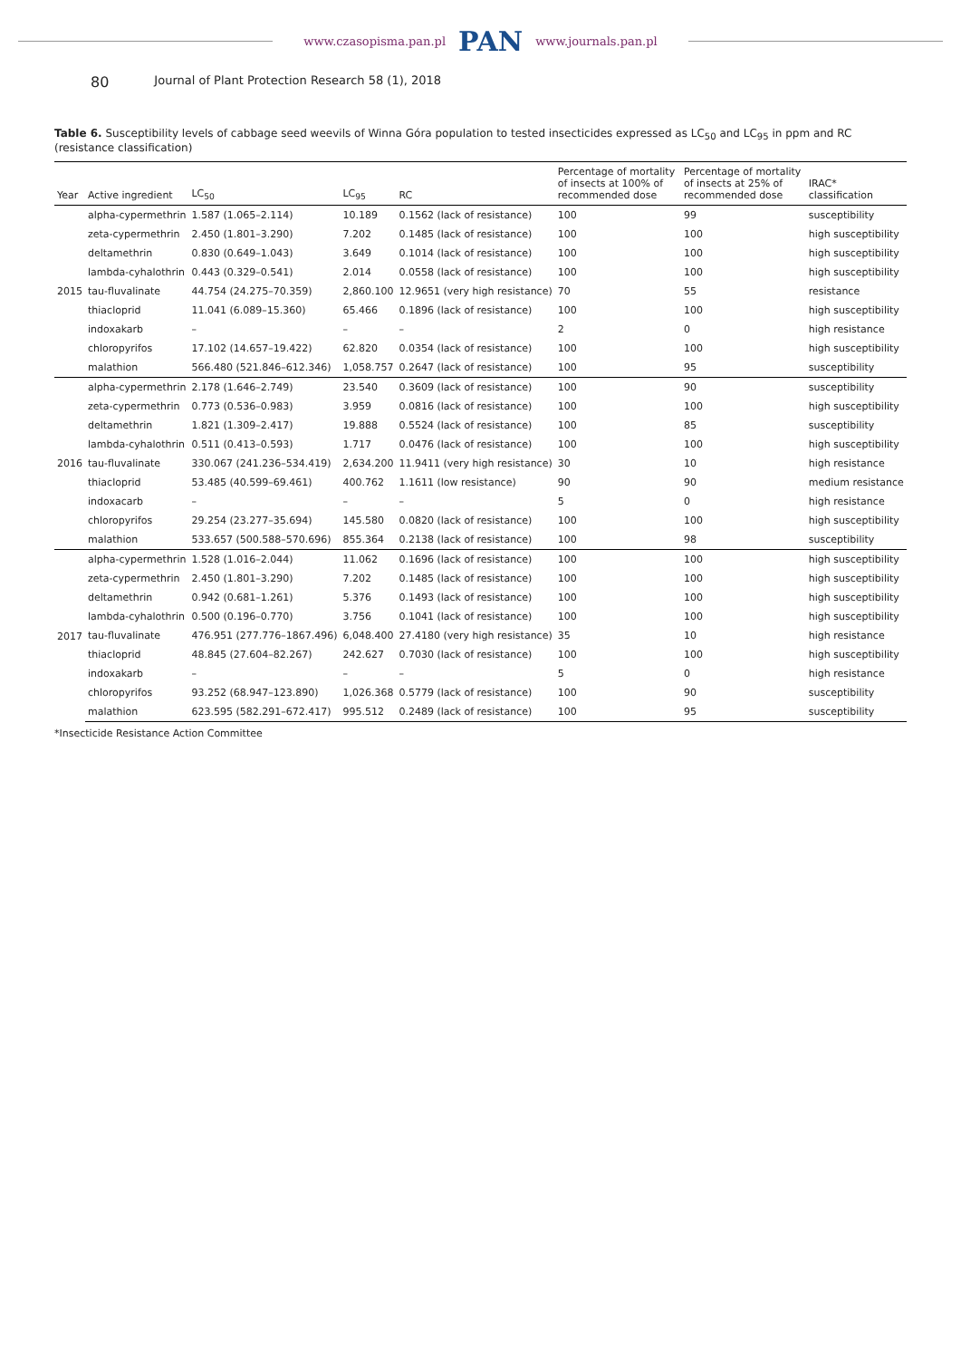www.czasopisma.pan.pl PAN www.journals.pan.pl
80 Journal of Plant Protection Research 58 (1), 2018
Table 6. Susceptibility levels of cabbage seed weevils of Winna Góra population to tested insecticides expressed as LC<sub>50</sub> and LC<sub>95</sub> in ppm and RC (resistance classification)
| Year | Active ingredient | LC<sub>50</sub> | LC<sub>95</sub> | RC | Percentage of mortality of insects at 100% of recommended dose | Percentage of mortality of insects at 25% of recommended dose | IRAC* classification |
| --- | --- | --- | --- | --- | --- | --- | --- |
| 2015 | alpha-cypermethrin | 1.587 (1.065–2.114) | 10.189 | 0.1562 (lack of resistance) | 100 | 99 | susceptibility |
| | zeta-cypermethrin | 2.450 (1.801–3.290) | 7.202 | 0.1485 (lack of resistance) | 100 | 100 | high susceptibility |
| | deltamethrin | 0.830 (0.649–1.043) | 3.649 | 0.1014 (lack of resistance) | 100 | 100 | high susceptibility |
| | lambda-cyhalothrin | 0.443 (0.329–0.541) | 2.014 | 0.0558 (lack of resistance) | 100 | 100 | high susceptibility |
| | tau-fluvalinate | 44.754 (24.275–70.359) | 2,860.100 | 12.9651 (very high resistance) | 70 | 55 | resistance |
| | thiacloprid | 11.041 (6.089–15.360) | 65.466 | 0.1896 (lack of resistance) | 100 | 100 | high susceptibility |
| | indoxakarb | – | – | – | 2 | 0 | high resistance |
| | chloropyrifos | 17.102 (14.657–19.422) | 62.820 | 0.0354 (lack of resistance) | 100 | 100 | high susceptibility |
| | malathion | 566.480 (521.846–612.346) | 1,058.757 | 0.2647 (lack of resistance) | 100 | 95 | susceptibility |
| 2016 | alpha-cypermethrin | 2.178 (1.646–2.749) | 23.540 | 0.3609 (lack of resistance) | 100 | 90 | susceptibility |
| | zeta-cypermethrin | 0.773 (0.536–0.983) | 3.959 | 0.0816 (lack of resistance) | 100 | 100 | high susceptibility |
| | deltamethrin | 1.821 (1.309–2.417) | 19.888 | 0.5524 (lack of resistance) | 100 | 85 | susceptibility |
| | lambda-cyhalothrin | 0.511 (0.413–0.593) | 1.717 | 0.0476 (lack of resistance) | 100 | 100 | high susceptibility |
| | tau-fluvalinate | 330.067 (241.236–534.419) | 2,634.200 | 11.9411 (very high resistance) | 30 | 10 | high resistance |
| | thiacloprid | 53.485 (40.599–69.461) | 400.762 | 1.1611 (low resistance) | 90 | 90 | medium resistance |
| | indoxacarb | – | – | – | 5 | 0 | high resistance |
| | chloropyrifos | 29.254 (23.277–35.694) | 145.580 | 0.0820 (lack of resistance) | 100 | 100 | high susceptibility |
| | malathion | 533.657 (500.588–570.696) | 855.364 | 0.2138 (lack of resistance) | 100 | 98 | susceptibility |
| 2017 | alpha-cypermethrin | 1.528 (1.016–2.044) | 11.062 | 0.1696 (lack of resistance) | 100 | 100 | high susceptibility |
| | zeta-cypermethrin | 2.450 (1.801–3.290) | 7.202 | 0.1485 (lack of resistance) | 100 | 100 | high susceptibility |
| | deltamethrin | 0.942 (0.681–1.261) | 5.376 | 0.1493 (lack of resistance) | 100 | 100 | high susceptibility |
| | lambda-cyhalothrin | 0.500 (0.196–0.770) | 3.756 | 0.1041 (lack of resistance) | 100 | 100 | high susceptibility |
| | tau-fluvalinate | 476.951 (277.776–1867.496) | 6,048.400 | 27.4180 (very high resistance) | 35 | 10 | high resistance |
| | thiacloprid | 48.845 (27.604–82.267) | 242.627 | 0.7030 (lack of resistance) | 100 | 100 | high susceptibility |
| | indoxakarb | – | – | – | 5 | 0 | high resistance |
| | chloropyrifos | 93.252 (68.947–123.890) | 1,026.368 | 0.5779 (lack of resistance) | 100 | 90 | susceptibility |
| | malathion | 623.595 (582.291–672.417) | 995.512 | 0.2489 (lack of resistance) | 100 | 95 | susceptibility |
*Insecticide Resistance Action Committee